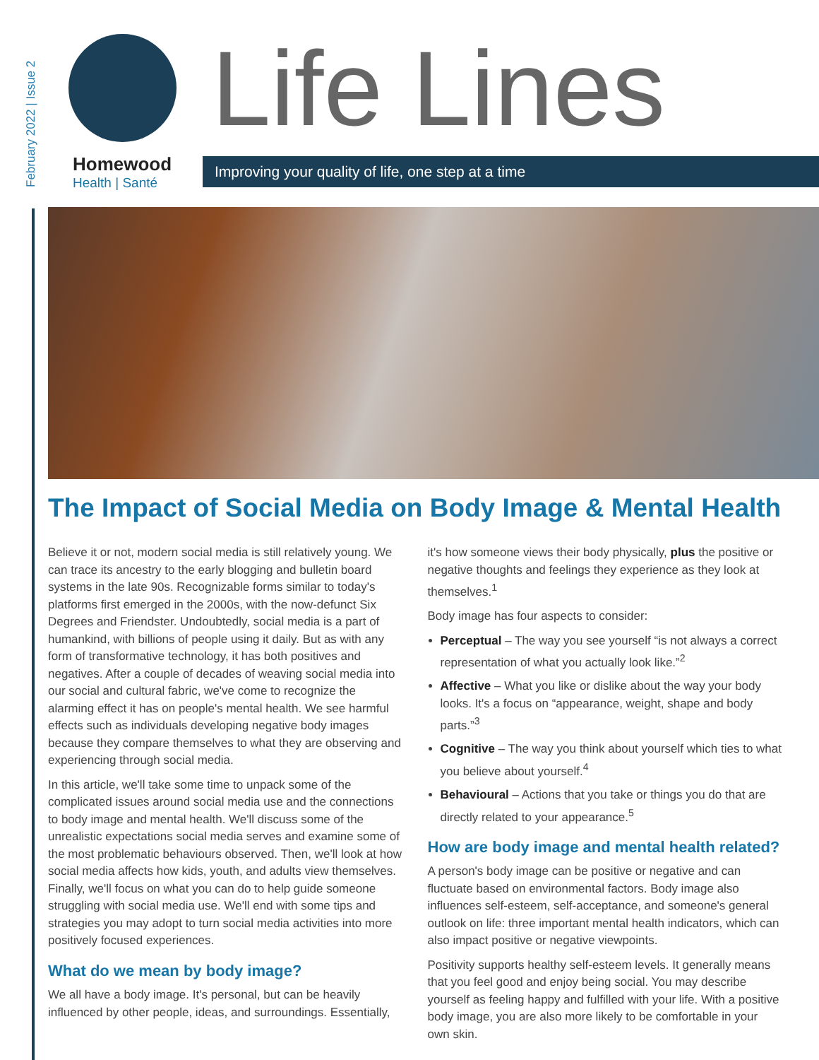February 2022 | Issue 2
Homewood
Health | Santé
Life Lines
Improving your quality of life, one step at a time
The Impact of Social Media on Body Image & Mental Health
Believe it or not, modern social media is still relatively young. We can trace its ancestry to the early blogging and bulletin board systems in the late 90s. Recognizable forms similar to today's platforms first emerged in the 2000s, with the now-defunct Six Degrees and Friendster. Undoubtedly, social media is a part of humankind, with billions of people using it daily. But as with any form of transformative technology, it has both positives and negatives. After a couple of decades of weaving social media into our social and cultural fabric, we've come to recognize the alarming effect it has on people's mental health. We see harmful effects such as individuals developing negative body images because they compare themselves to what they are observing and experiencing through social media.
In this article, we'll take some time to unpack some of the complicated issues around social media use and the connections to body image and mental health. We'll discuss some of the unrealistic expectations social media serves and examine some of the most problematic behaviours observed. Then, we'll look at how social media affects how kids, youth, and adults view themselves. Finally, we'll focus on what you can do to help guide someone struggling with social media use. We'll end with some tips and strategies you may adopt to turn social media activities into more positively focused experiences.
What do we mean by body image?
We all have a body image. It's personal, but can be heavily influenced by other people, ideas, and surroundings. Essentially,
it's how someone views their body physically, plus the positive or negative thoughts and feelings they experience as they look at themselves.<sup>1</sup>
Body image has four aspects to consider:
Perceptual – The way you see yourself “is not always a correct representation of what you actually look like.”<sup>2</sup>
Affective – What you like or dislike about the way your body looks. It's a focus on “appearance, weight, shape and body parts.”<sup>3</sup>
Cognitive – The way you think about yourself which ties to what you believe about yourself.<sup>4</sup>
Behavioural – Actions that you take or things you do that are directly related to your appearance.<sup>5</sup>
How are body image and mental health related?
A person's body image can be positive or negative and can fluctuate based on environmental factors. Body image also influences self-esteem, self-acceptance, and someone's general outlook on life: three important mental health indicators, which can also impact positive or negative viewpoints.
Positivity supports healthy self-esteem levels. It generally means that you feel good and enjoy being social. You may describe yourself as feeling happy and fulfilled with your life. With a positive body image, you are also more likely to be comfortable in your own skin.